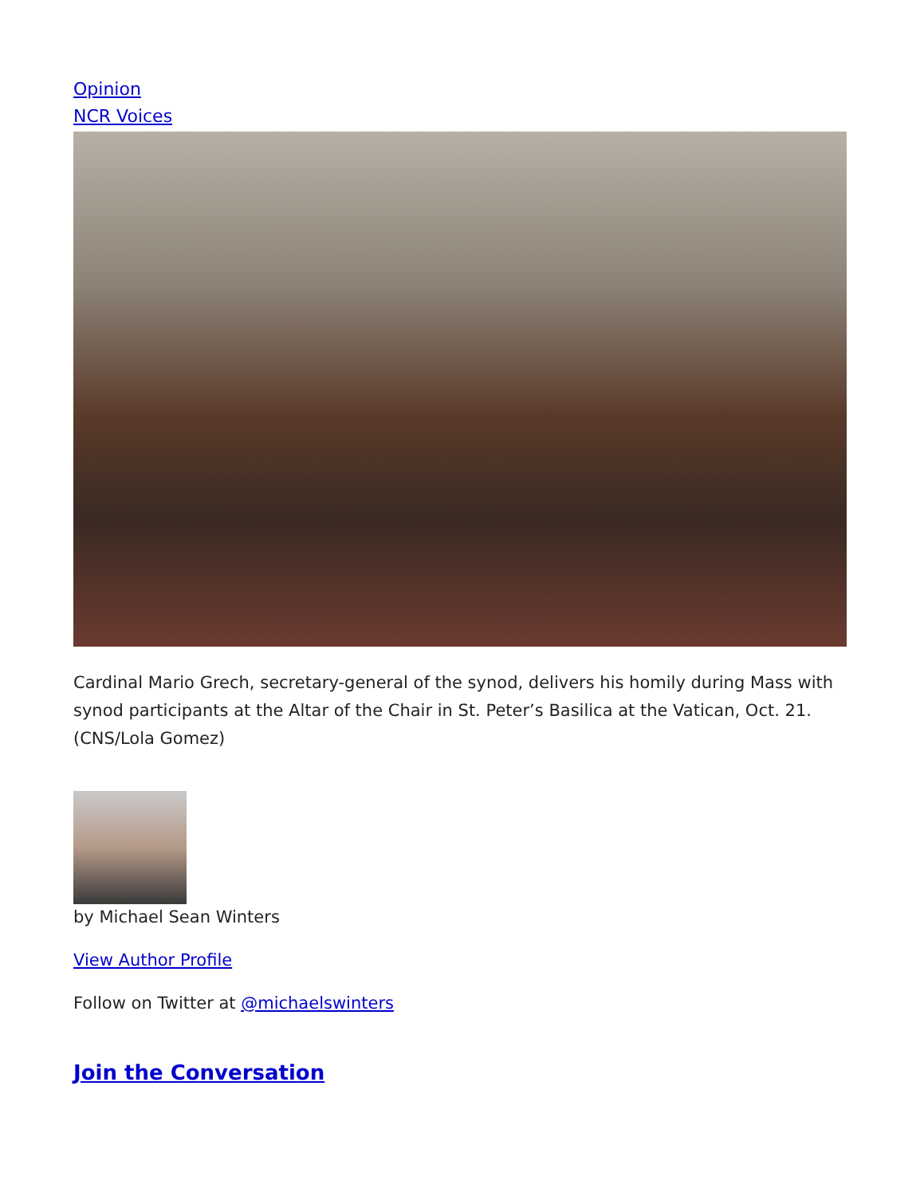Opinion
NCR Voices
Cardinal Mario Grech, secretary-general of the synod, delivers his homily during Mass with synod participants at the Altar of the Chair in St. Peter’s Basilica at the Vatican, Oct. 21. (CNS/Lola Gomez)
by Michael Sean Winters
View Author Profile
Follow on Twitter at @michaelswinters
Join the Conversation